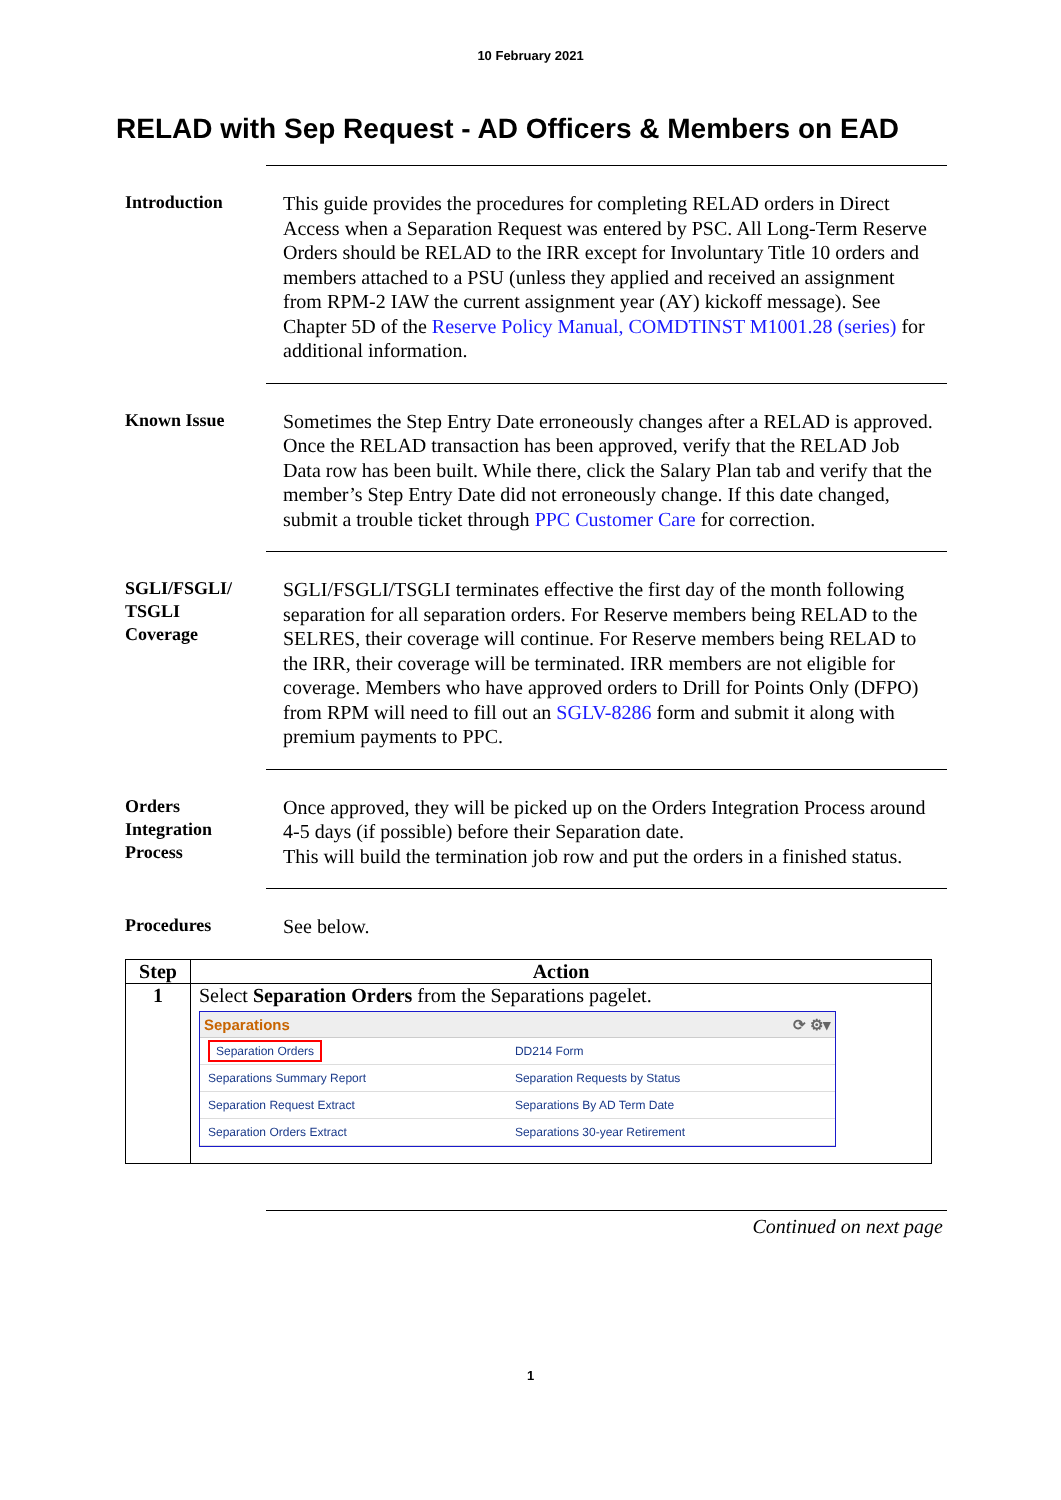10 February 2021
RELAD with Sep Request - AD Officers & Members on EAD
Introduction
This guide provides the procedures for completing RELAD orders in Direct Access when a Separation Request was entered by PSC. All Long-Term Reserve Orders should be RELAD to the IRR except for Involuntary Title 10 orders and members attached to a PSU (unless they applied and received an assignment from RPM-2 IAW the current assignment year (AY) kickoff message). See Chapter 5D of the Reserve Policy Manual, COMDTINST M1001.28 (series) for additional information.
Known Issue
Sometimes the Step Entry Date erroneously changes after a RELAD is approved. Once the RELAD transaction has been approved, verify that the RELAD Job Data row has been built. While there, click the Salary Plan tab and verify that the member’s Step Entry Date did not erroneously change. If this date changed, submit a trouble ticket through PPC Customer Care for correction.
SGLI/FSGLI/
TSGLI
Coverage
SGLI/FSGLI/TSGLI terminates effective the first day of the month following separation for all separation orders. For Reserve members being RELAD to the SELRES, their coverage will continue. For Reserve members being RELAD to the IRR, their coverage will be terminated. IRR members are not eligible for coverage. Members who have approved orders to Drill for Points Only (DFPO) from RPM will need to fill out an SGLV-8286 form and submit it along with premium payments to PPC.
Orders
Integration
Process
Once approved, they will be picked up on the Orders Integration Process around 4-5 days (if possible) before their Separation date.
This will build the termination job row and put the orders in a finished status.
Procedures
See below.
| Step | Action |
| --- | --- |
| 1 | Select Separation Orders from the Separations pagelet. Separations ⟳ ⚙▾ / Separation Orders / DD214 Form / / Separations Summary Report / Separation Requests by Status / / Separation Request Extract / Separations By AD Term Date / / Separation Orders Extract / Separations 30-year Retirement / |
Continued on next page
1